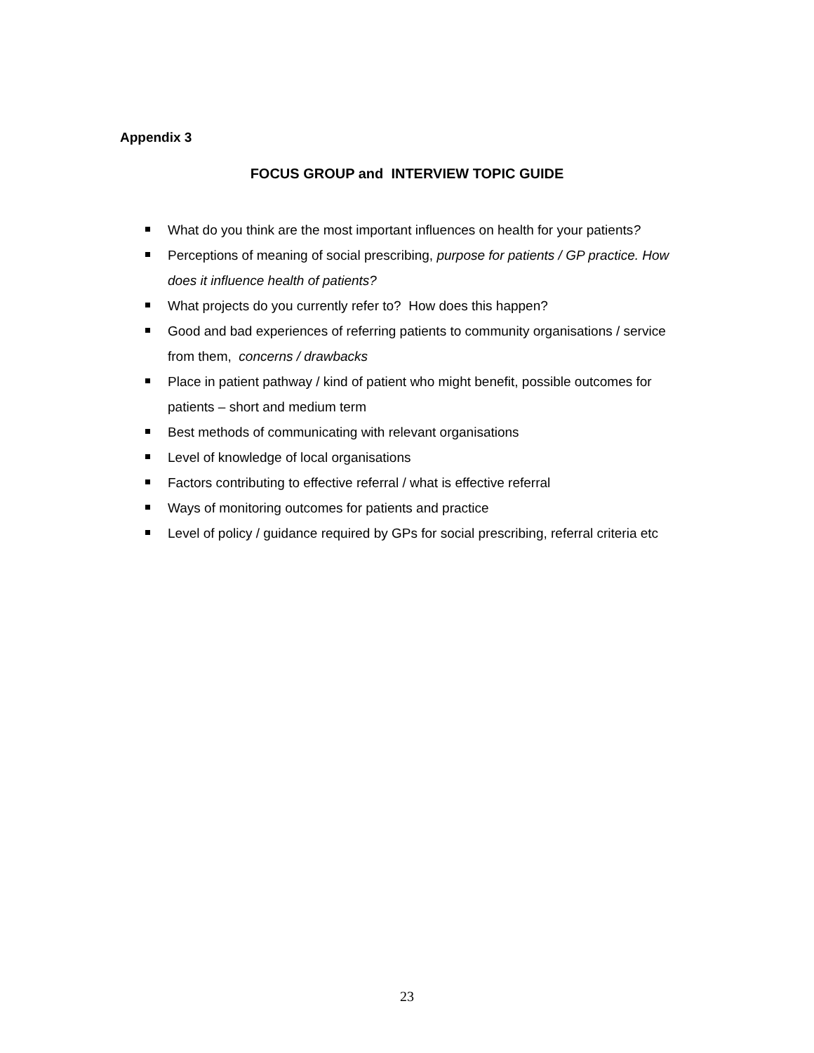Appendix 3
FOCUS GROUP and INTERVIEW TOPIC GUIDE
What do you think are the most important influences on health for your patients?
Perceptions of meaning of social prescribing, purpose for patients / GP practice. How does it influence health of patients?
What projects do you currently refer to? How does this happen?
Good and bad experiences of referring patients to community organisations / service from them, concerns / drawbacks
Place in patient pathway / kind of patient who might benefit, possible outcomes for patients – short and medium term
Best methods of communicating with relevant organisations
Level of knowledge of local organisations
Factors contributing to effective referral / what is effective referral
Ways of monitoring outcomes for patients and practice
Level of policy / guidance required by GPs for social prescribing, referral criteria etc
23